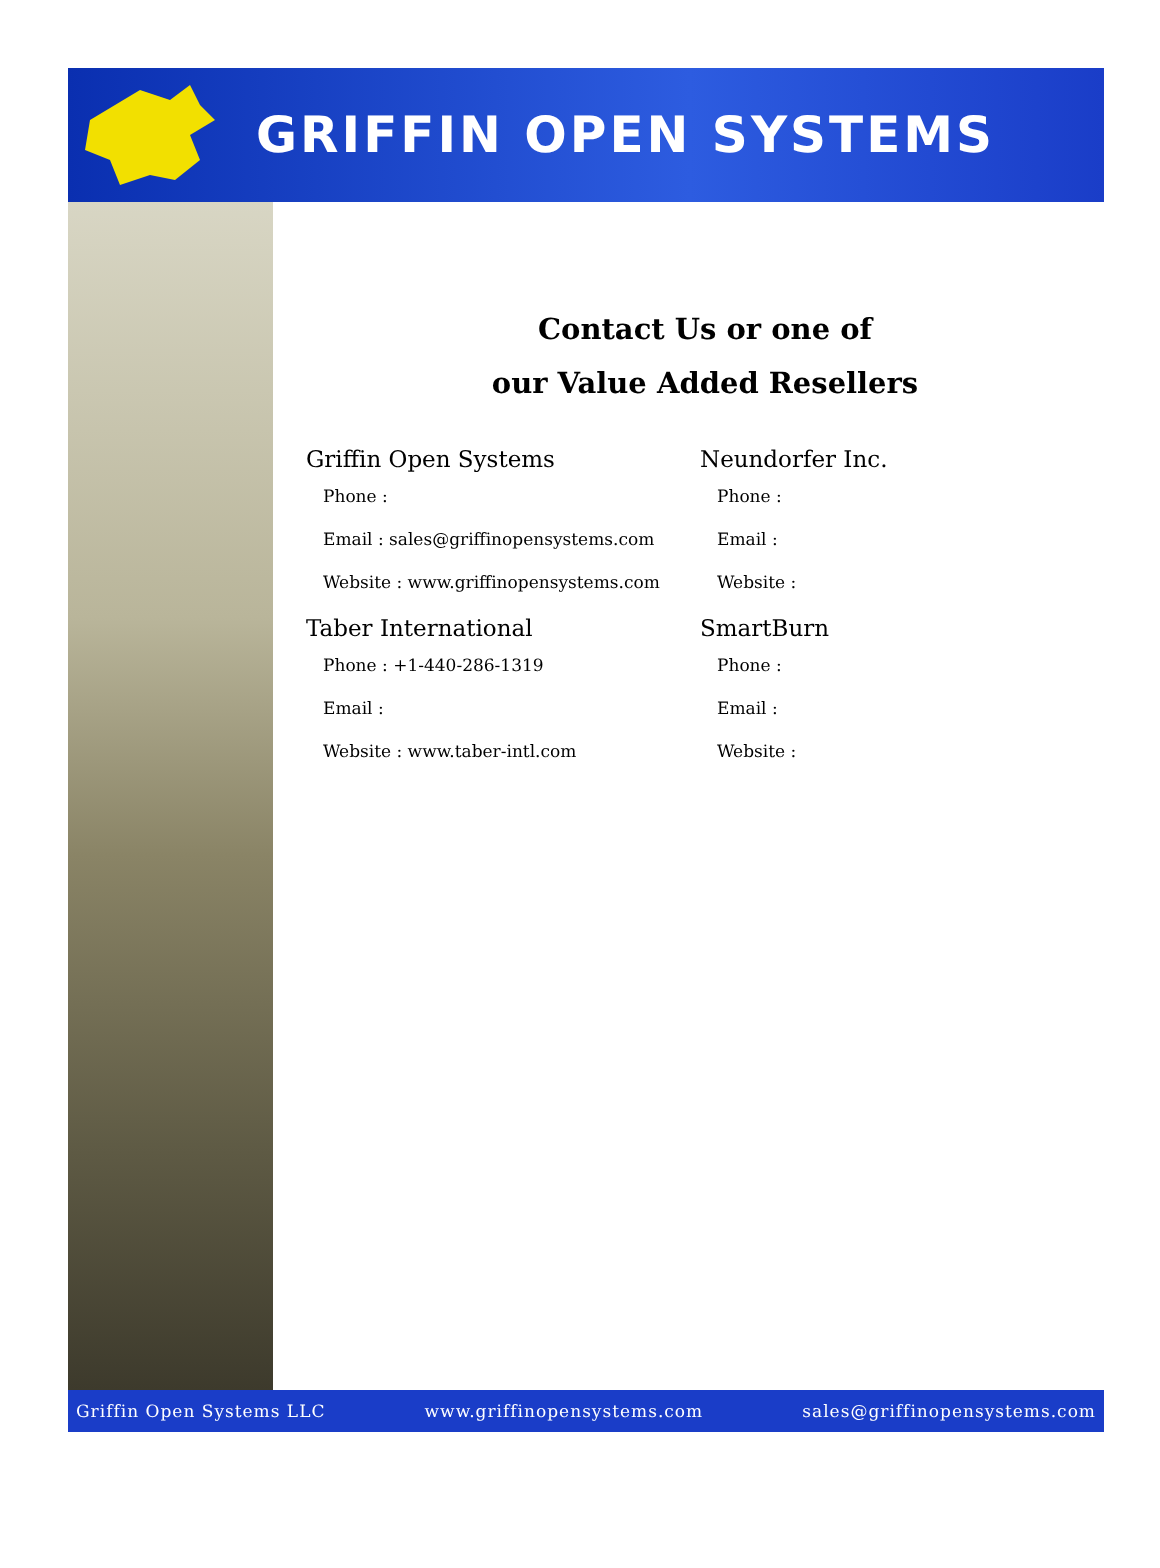GRIFFIN OPEN SYSTEMS
Contact Us or one of
our Value Added Resellers
Griffin Open Systems
Phone :
Email : sales@griffinopensystems.com
Website : www.griffinopensystems.com
Neundorfer Inc.
Phone :
Email :
Website :
Taber International
Phone : +1-440-286-1319
Email :
Website : www.taber-intl.com
SmartBurn
Phone :
Email :
Website :
Griffin Open Systems LLC www.griffinopensystems.com sales@griffinopensystems.com